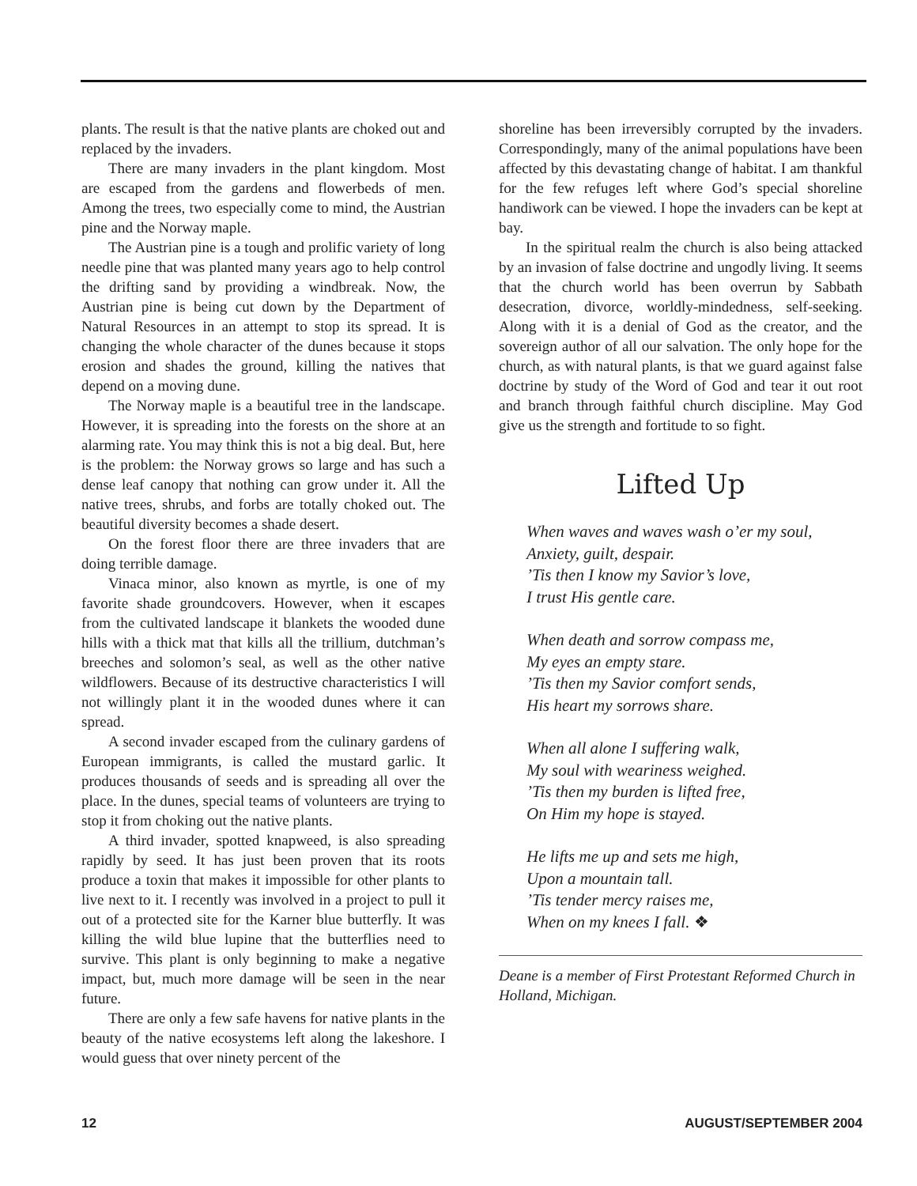plants. The result is that the native plants are choked out and replaced by the invaders.
There are many invaders in the plant kingdom. Most are escaped from the gardens and flowerbeds of men. Among the trees, two especially come to mind, the Austrian pine and the Norway maple.
The Austrian pine is a tough and prolific variety of long needle pine that was planted many years ago to help control the drifting sand by providing a windbreak. Now, the Austrian pine is being cut down by the Department of Natural Resources in an attempt to stop its spread. It is changing the whole character of the dunes because it stops erosion and shades the ground, killing the natives that depend on a moving dune.
The Norway maple is a beautiful tree in the landscape. However, it is spreading into the forests on the shore at an alarming rate. You may think this is not a big deal. But, here is the problem: the Norway grows so large and has such a dense leaf canopy that nothing can grow under it. All the native trees, shrubs, and forbs are totally choked out. The beautiful diversity becomes a shade desert.
On the forest floor there are three invaders that are doing terrible damage.
Vinaca minor, also known as myrtle, is one of my favorite shade groundcovers. However, when it escapes from the cultivated landscape it blankets the wooded dune hills with a thick mat that kills all the trillium, dutchman’s breeches and solomon’s seal, as well as the other native wildflowers. Because of its destructive characteristics I will not willingly plant it in the wooded dunes where it can spread.
A second invader escaped from the culinary gardens of European immigrants, is called the mustard garlic. It produces thousands of seeds and is spreading all over the place. In the dunes, special teams of volunteers are trying to stop it from choking out the native plants.
A third invader, spotted knapweed, is also spreading rapidly by seed. It has just been proven that its roots produce a toxin that makes it impossible for other plants to live next to it. I recently was involved in a project to pull it out of a protected site for the Karner blue butterfly. It was killing the wild blue lupine that the butterflies need to survive. This plant is only beginning to make a negative impact, but, much more damage will be seen in the near future.
There are only a few safe havens for native plants in the beauty of the native ecosystems left along the lakeshore. I would guess that over ninety percent of the
shoreline has been irreversibly corrupted by the invaders. Correspondingly, many of the animal populations have been affected by this devastating change of habitat. I am thankful for the few refuges left where God’s special shoreline handiwork can be viewed. I hope the invaders can be kept at bay.
In the spiritual realm the church is also being attacked by an invasion of false doctrine and ungodly living. It seems that the church world has been overrun by Sabbath desecration, divorce, worldly-mindedness, self-seeking. Along with it is a denial of God as the creator, and the sovereign author of all our salvation. The only hope for the church, as with natural plants, is that we guard against false doctrine by study of the Word of God and tear it out root and branch through faithful church discipline. May God give us the strength and fortitude to so fight.
Lifted Up
When waves and waves wash o’er my soul,
Anxiety, guilt, despair.
’Tis then I know my Savior’s love,
I trust His gentle care.
When death and sorrow compass me,
My eyes an empty stare.
’Tis then my Savior comfort sends,
His heart my sorrows share.
When all alone I suffering walk,
My soul with weariness weighed.
’Tis then my burden is lifted free,
On Him my hope is stayed.
He lifts me up and sets me high,
Upon a mountain tall.
’Tis tender mercy raises me,
When on my knees I fall. ❖
Deane is a member of First Protestant Reformed Church in Holland, Michigan.
12 AUGUST/SEPTEMBER 2004